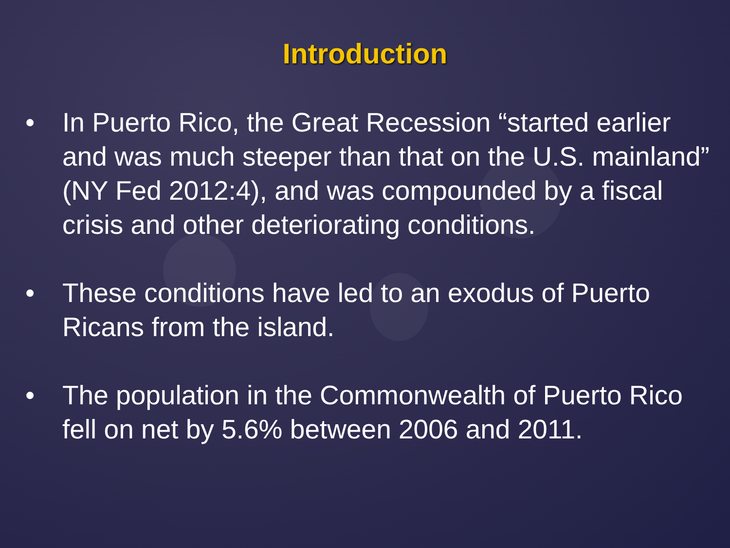Introduction
• In Puerto Rico, the Great Recession “started earlier and was much steeper than that on the U.S. mainland” (NY Fed 2012:4), and was compounded by a fiscal crisis and other deteriorating conditions.
• These conditions have led to an exodus of Puerto Ricans from the island.
• The population in the Commonwealth of Puerto Rico fell on net by 5.6% between 2006 and 2011.